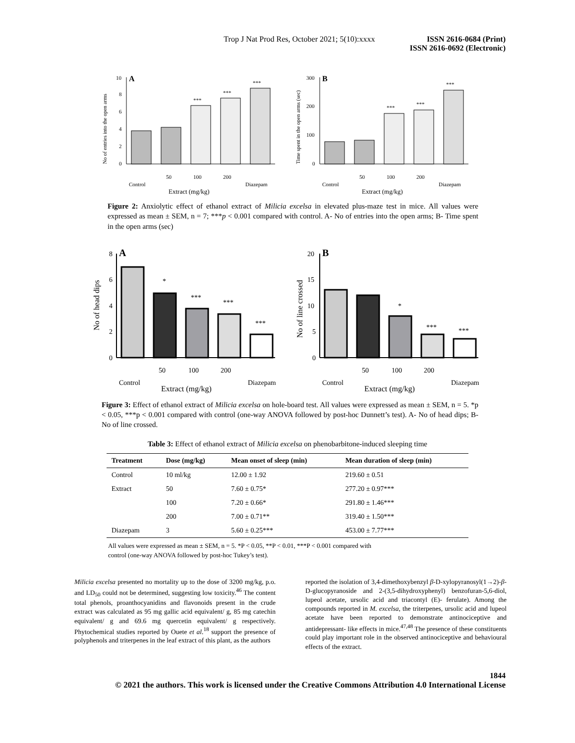Trop J Nat Prod Res, October 2021; 5(10):xxxx
ISSN 2616-0684 (Print)
ISSN 2616-0692 (Electronic)
A
0
2
4
6
8
10
***
***
***
Control
50
100
200
Diazepam
Extract (mg/kg)
No of entries into the open arms
B
0
100
200
300
***
***
***
Control
50
100
200
Diazepam
Extract (mg/kg)
Time spent in the open arms (sec)
Figure 2: Anxiolytic effect of ethanol extract of Milicia excelsa in elevated plus-maze test in mice. All values were expressed as mean ± SEM, n = 7; ***p < 0.001 compared with control. A- No of entries into the open arms; B- Time spent in the open arms (sec)
A
0
2
4
6
8
*
***
***
***
Control
50
100
200
Diazepam
Extract (mg/kg)
No of head dips
B
0
5
10
15
20
*
***
***
Control
50
100
200
Diazepam
Extract (mg/kg)
No of line crossed
Figure 3: Effect of ethanol extract of Milicia excelsa on hole-board test. All values were expressed as mean ± SEM, n = 5. *p < 0.05, ***p < 0.001 compared with control (one-way ANOVA followed by post-hoc Dunnett’s test). A- No of head dips; B- No of line crossed.
Table 3: Effect of ethanol extract of Milicia excelsa on phenobarbitone-induced sleeping time
| Treatment | Dose (mg/kg) | Mean onset of sleep (min) | Mean duration of sleep (min) |
| --- | --- | --- | --- |
| Control | 10 ml/kg | 12.00 ± 1.92 | 219.60 ± 0.51 |
| Extract | 50 | 7.60 ± 0.75* | 277.20 ± 0.97*** |
| | 100 | 7.20 ± 0.66* | 291.80 ± 1.46*** |
| | 200 | 7.00 ± 0.71** | 319.40 ± 1.50*** |
| Diazepam | 3 | 5.60 ± 0.25*** | 453.00 ± 7.77*** |
All values were expressed as mean ± SEM, n = 5. *P < 0.05, **P < 0.01, ***P < 0.001 compared with
control (one-way ANOVA followed by post-hoc Tukey’s test).
Milicia excelsa presented no mortality up to the dose of 3200 mg/kg, p.o. and LD<sub>50</sub> could not be determined, suggesting low toxicity.<sup>46</sup> The content total phenols, proanthocyanidins and flavonoids present in the crude extract was calculated as 95 mg gallic acid equivalent/ g, 85 mg catechin equivalent/ g and 69.6 mg quercetin equivalent/ g respectively. Phytochemical studies reported by Ouete et al.<sup>18</sup> support the presence of polyphenols and triterpenes in the leaf extract of this plant, as the authors
reported the isolation of 3,4-dimethoxybenzyl β-D-xylopyranosyl(1→2)-β-D-glucopyranoside and 2-(3,5-dihydroxyphenyl) benzofuran-5,6-diol, lupeol acetate, ursolic acid and triacontyl (E)- ferulate). Among the compounds reported in M. excelsa, the triterpenes, ursolic acid and lupeol acetate have been reported to demonstrate antinociceptive and antidepressant- like effects in mice.<sup>47,48</sup> The presence of these constituents could play important role in the observed antinociceptive and behavioural effects of the extract.
1844
© 2021 the authors. This work is licensed under the Creative Commons Attribution 4.0 International License